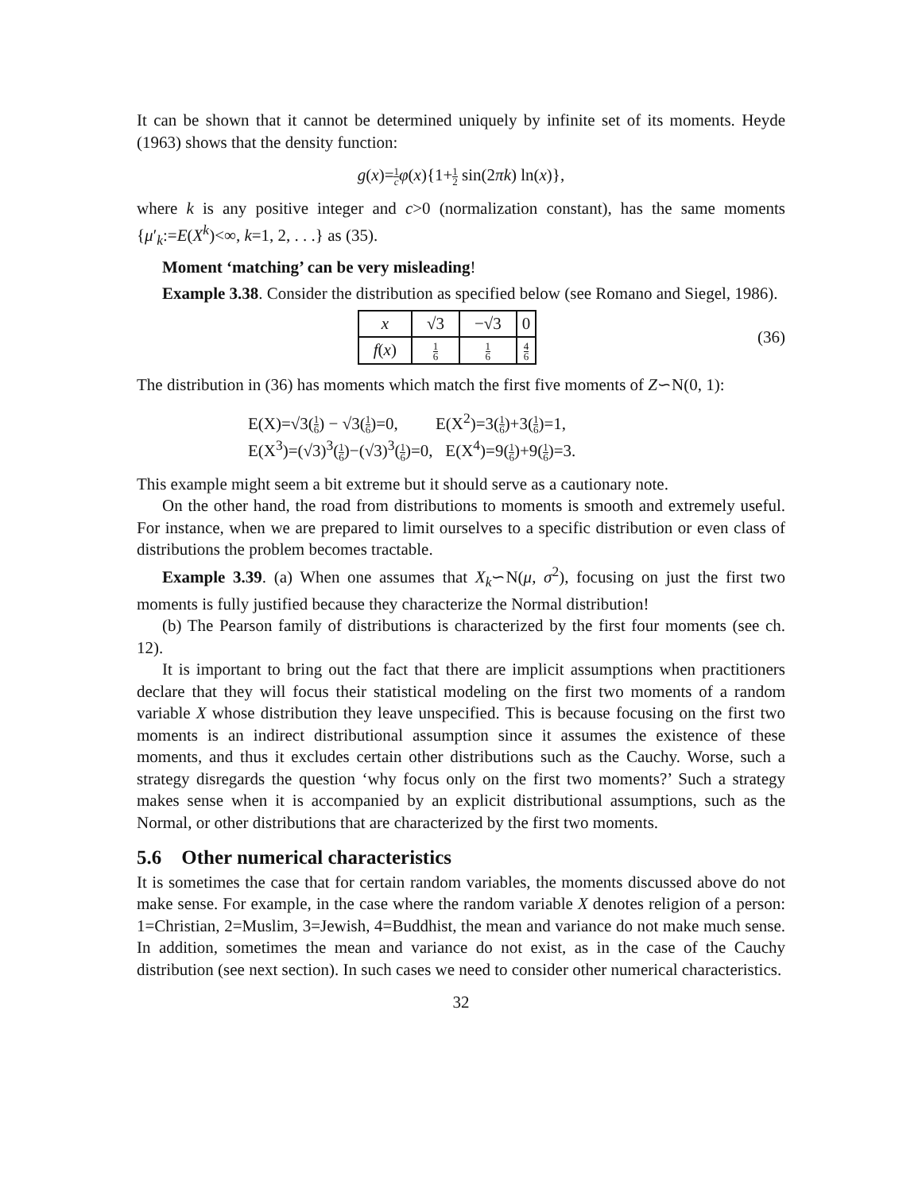It can be shown that it cannot be determined uniquely by infinite set of its moments. Heyde (1963) shows that the density function:
g(x)=1 c φ(x){1+1 2 sin(2πk) ln(x)},
where k is any positive integer and c>0 (normalization constant), has the same moments {μ′<sub>k</sub>:=E(X<sup>k</sup>)<∞, k=1, 2, . . .} as (35).
Moment ‘matching’ can be very misleading!
Example 3.38. Consider the distribution as specified below (see Romano and Siegel, 1986).
| x | √3 | −√3 | 0 |
| f ( x ) | 1 6 | 1 6 | 4 6 |
(36)
The distribution in (36) has moments which match the first five moments of Z∽N(0, 1):
E(X)=√3(1 6) − √3(1 6)=0, E(X<sup>2</sup>)=3(1 6)+3(1 6)=1,
E(X<sup>3</sup>)=(√3)<sup>3</sup>(1 6)−(√3)<sup>3</sup>(1 6)=0, E(X<sup>4</sup>)=9(1 6)+9(1 6)=3.
This example might seem a bit extreme but it should serve as a cautionary note.
On the other hand, the road from distributions to moments is smooth and extremely useful. For instance, when we are prepared to limit ourselves to a specific distribution or even class of distributions the problem becomes tractable.
Example 3.39. (a) When one assumes that X<sub>k</sub>∽N(μ, σ<sup>2</sup>), focusing on just the first two moments is fully justified because they characterize the Normal distribution!
(b) The Pearson family of distributions is characterized by the first four moments (see ch. 12).
It is important to bring out the fact that there are implicit assumptions when practitioners declare that they will focus their statistical modeling on the first two moments of a random variable X whose distribution they leave unspecified. This is because focusing on the first two moments is an indirect distributional assumption since it assumes the existence of these moments, and thus it excludes certain other distributions such as the Cauchy. Worse, such a strategy disregards the question ‘why focus only on the first two moments?’ Such a strategy makes sense when it is accompanied by an explicit distributional assumptions, such as the Normal, or other distributions that are characterized by the first two moments.
5.6 Other numerical characteristics
It is sometimes the case that for certain random variables, the moments discussed above do not make sense. For example, in the case where the random variable X denotes religion of a person: 1=Christian, 2=Muslim, 3=Jewish, 4=Buddhist, the mean and variance do not make much sense. In addition, sometimes the mean and variance do not exist, as in the case of the Cauchy distribution (see next section). In such cases we need to consider other numerical characteristics.
32